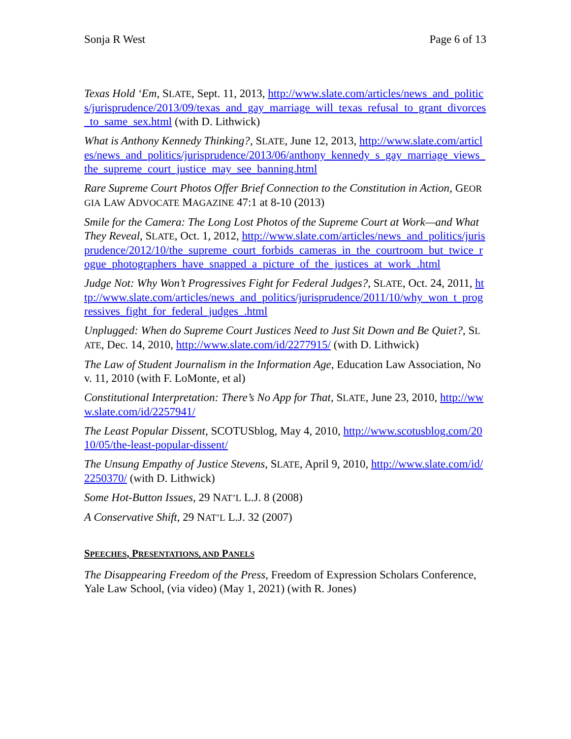Sonja R West Page 6 of 13
Texas Hold ‘Em, SLATE, Sept. 11, 2013, http://www.slate.com/articles/news_and_politics/jurisprudence/2013/09/texas_and_gay_marriage_will_texas_refusal_to_grant_divorces_to_same_sex.html (with D. Lithwick)
What is Anthony Kennedy Thinking?, SLATE, June 12, 2013, http://www.slate.com/articles/news_and_politics/jurisprudence/2013/06/anthony_kennedy_s_gay_marriage_views_the_supreme_court_justice_may_see_banning.html
Rare Supreme Court Photos Offer Brief Connection to the Constitution in Action, GEORGIA LAW ADVOCATE MAGAZINE 47:1 at 8-10 (2013)
Smile for the Camera: The Long Lost Photos of the Supreme Court at Work—and What They Reveal, SLATE, Oct. 1, 2012, http://www.slate.com/articles/news_and_politics/jurisprudence/2012/10/the_supreme_court_forbids_cameras_in_the_courtroom_but_twice_rogue_photographers_have_snapped_a_picture_of_the_justices_at_work_.html
Judge Not: Why Won’t Progressives Fight for Federal Judges?, SLATE, Oct. 24, 2011, http://www.slate.com/articles/news_and_politics/jurisprudence/2011/10/why_won_t_progressives_fight_for_federal_judges_.html
Unplugged: When do Supreme Court Justices Need to Just Sit Down and Be Quiet?, SLATE, Dec. 14, 2010, http://www.slate.com/id/2277915/ (with D. Lithwick)
The Law of Student Journalism in the Information Age, Education Law Association, Nov. 11, 2010 (with F. LoMonte, et al)
Constitutional Interpretation: There’s No App for That, SLATE, June 23, 2010, http://www.slate.com/id/2257941/
The Least Popular Dissent, SCOTUSblog, May 4, 2010, http://www.scotusblog.com/2010/05/the-least-popular-dissent/
The Unsung Empathy of Justice Stevens, SLATE, April 9, 2010, http://www.slate.com/id/2250370/ (with D. Lithwick)
Some Hot-Button Issues, 29 NAT’L L.J. 8 (2008)
A Conservative Shift, 29 NAT’L L.J. 32 (2007)
SPEECHES, PRESENTATIONS, AND PANELS
The Disappearing Freedom of the Press, Freedom of Expression Scholars Conference, Yale Law School, (via video) (May 1, 2021) (with R. Jones)